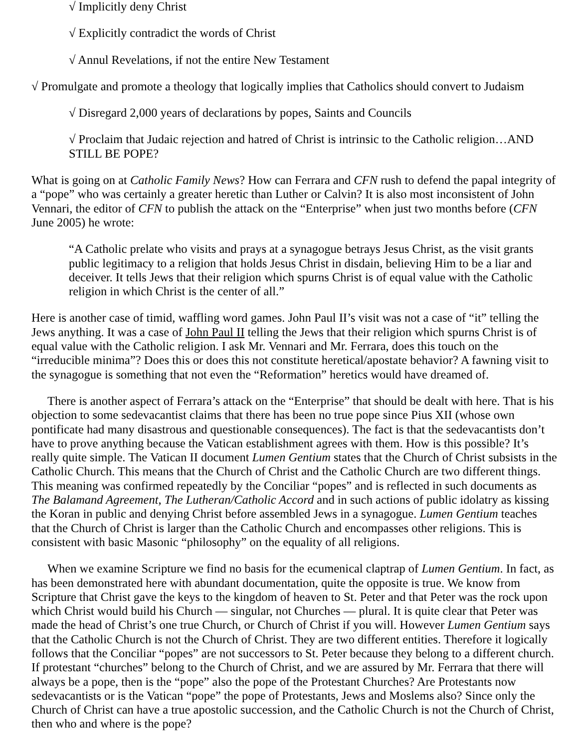√ Implicitly deny Christ
√ Explicitly contradict the words of Christ
√ Annul Revelations, if not the entire New Testament
√ Promulgate and promote a theology that logically implies that Catholics should convert to Judaism
√ Disregard 2,000 years of declarations by popes, Saints and Councils
√ Proclaim that Judaic rejection and hatred of Christ is intrinsic to the Catholic religion…AND STILL BE POPE?
What is going on at Catholic Family News? How can Ferrara and CFN rush to defend the papal integrity of a “pope” who was certainly a greater heretic than Luther or Calvin? It is also most inconsistent of John Vennari, the editor of CFN to publish the attack on the “Enterprise” when just two months before (CFN June 2005) he wrote:
“A Catholic prelate who visits and prays at a synagogue betrays Jesus Christ, as the visit grants public legitimacy to a religion that holds Jesus Christ in disdain, believing Him to be a liar and deceiver. It tells Jews that their religion which spurns Christ is of equal value with the Catholic religion in which Christ is the center of all.”
Here is another case of timid, waffling word games. John Paul II’s visit was not a case of “it” telling the Jews anything. It was a case of John Paul II telling the Jews that their religion which spurns Christ is of equal value with the Catholic religion. I ask Mr. Vennari and Mr. Ferrara, does this touch on the “irreducible minima”? Does this or does this not constitute heretical/apostate behavior? A fawning visit to the synagogue is something that not even the “Reformation” heretics would have dreamed of.
There is another aspect of Ferrara’s attack on the “Enterprise” that should be dealt with here. That is his objection to some sedevacantist claims that there has been no true pope since Pius XII (whose own pontificate had many disastrous and questionable consequences). The fact is that the sedevacantists don’t have to prove anything because the Vatican establishment agrees with them. How is this possible? It’s really quite simple. The Vatican II document Lumen Gentium states that the Church of Christ subsists in the Catholic Church. This means that the Church of Christ and the Catholic Church are two different things. This meaning was confirmed repeatedly by the Conciliar “popes” and is reflected in such documents as The Balamand Agreement, The Lutheran/Catholic Accord and in such actions of public idolatry as kissing the Koran in public and denying Christ before assembled Jews in a synagogue. Lumen Gentium teaches that the Church of Christ is larger than the Catholic Church and encompasses other religions. This is consistent with basic Masonic “philosophy” on the equality of all religions.
When we examine Scripture we find no basis for the ecumenical claptrap of Lumen Gentium. In fact, as has been demonstrated here with abundant documentation, quite the opposite is true. We know from Scripture that Christ gave the keys to the kingdom of heaven to St. Peter and that Peter was the rock upon which Christ would build his Church — singular, not Churches — plural. It is quite clear that Peter was made the head of Christ’s one true Church, or Church of Christ if you will. However Lumen Gentium says that the Catholic Church is not the Church of Christ. They are two different entities. Therefore it logically follows that the Conciliar “popes” are not successors to St. Peter because they belong to a different church. If protestant “churches” belong to the Church of Christ, and we are assured by Mr. Ferrara that there will always be a pope, then is the “pope” also the pope of the Protestant Churches? Are Protestants now sedevacantists or is the Vatican “pope” the pope of Protestants, Jews and Moslems also? Since only the Church of Christ can have a true apostolic succession, and the Catholic Church is not the Church of Christ, then who and where is the pope?